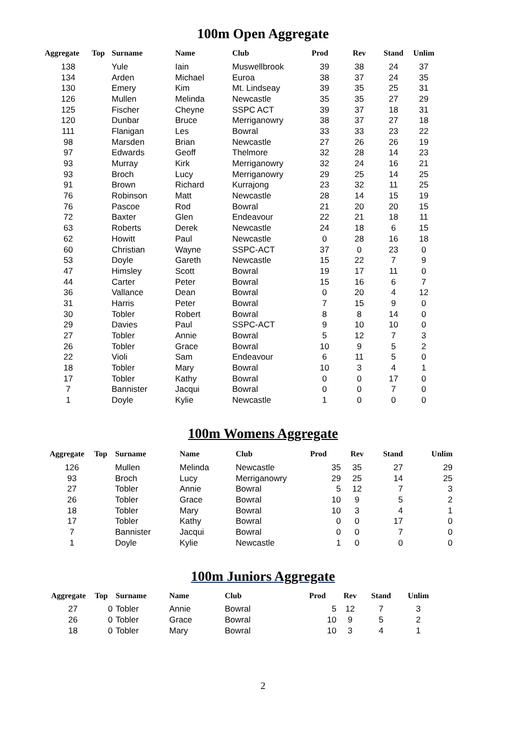100m Open Aggregate
| Aggregate | Top | Surname | Name | Club | Prod | Rev | Stand | Unlim |
| --- | --- | --- | --- | --- | --- | --- | --- | --- |
| 138 | | Yule | Iain | Muswellbrook | 39 | 38 | 24 | 37 |
| 134 | | Arden | Michael | Euroa | 38 | 37 | 24 | 35 |
| 130 | | Emery | Kim | Mt. Lindseay | 39 | 35 | 25 | 31 |
| 126 | | Mullen | Melinda | Newcastle | 35 | 35 | 27 | 29 |
| 125 | | Fischer | Cheyne | SSPC ACT | 39 | 37 | 18 | 31 |
| 120 | | Dunbar | Bruce | Merriganowry | 38 | 37 | 27 | 18 |
| 111 | | Flanigan | Les | Bowral | 33 | 33 | 23 | 22 |
| 98 | | Marsden | Brian | Newcastle | 27 | 26 | 26 | 19 |
| 97 | | Edwards | Geoff | Thelmore | 32 | 28 | 14 | 23 |
| 93 | | Murray | Kirk | Merriganowry | 32 | 24 | 16 | 21 |
| 93 | | Broch | Lucy | Merriganowry | 29 | 25 | 14 | 25 |
| 91 | | Brown | Richard | Kurrajong | 23 | 32 | 11 | 25 |
| 76 | | Robinson | Matt | Newcastle | 28 | 14 | 15 | 19 |
| 76 | | Pascoe | Rod | Bowral | 21 | 20 | 20 | 15 |
| 72 | | Baxter | Glen | Endeavour | 22 | 21 | 18 | 11 |
| 63 | | Roberts | Derek | Newcastle | 24 | 18 | 6 | 15 |
| 62 | | Howitt | Paul | Newcastle | 0 | 28 | 16 | 18 |
| 60 | | Christian | Wayne | SSPC-ACT | 37 | 0 | 23 | 0 |
| 53 | | Doyle | Gareth | Newcastle | 15 | 22 | 7 | 9 |
| 47 | | Himsley | Scott | Bowral | 19 | 17 | 11 | 0 |
| 44 | | Carter | Peter | Bowral | 15 | 16 | 6 | 7 |
| 36 | | Vallance | Dean | Bowral | 0 | 20 | 4 | 12 |
| 31 | | Harris | Peter | Bowral | 7 | 15 | 9 | 0 |
| 30 | | Tobler | Robert | Bowral | 8 | 8 | 14 | 0 |
| 29 | | Davies | Paul | SSPC-ACT | 9 | 10 | 10 | 0 |
| 27 | | Tobler | Annie | Bowral | 5 | 12 | 7 | 3 |
| 26 | | Tobler | Grace | Bowral | 10 | 9 | 5 | 2 |
| 22 | | Violi | Sam | Endeavour | 6 | 11 | 5 | 0 |
| 18 | | Tobler | Mary | Bowral | 10 | 3 | 4 | 1 |
| 17 | | Tobler | Kathy | Bowral | 0 | 0 | 17 | 0 |
| 7 | | Bannister | Jacqui | Bowral | 0 | 0 | 7 | 0 |
| 1 | | Doyle | Kylie | Newcastle | 1 | 0 | 0 | 0 |
100m Womens Aggregate
| Aggregate | Top | Surname | Name | Club | Prod | Rev | Stand | Unlim |
| --- | --- | --- | --- | --- | --- | --- | --- | --- |
| 126 | | Mullen | Melinda | Newcastle | 35 | 35 | 27 | 29 |
| 93 | | Broch | Lucy | Merriganowry | 29 | 25 | 14 | 25 |
| 27 | | Tobler | Annie | Bowral | 5 | 12 | 7 | 3 |
| 26 | | Tobler | Grace | Bowral | 10 | 9 | 5 | 2 |
| 18 | | Tobler | Mary | Bowral | 10 | 3 | 4 | 1 |
| 17 | | Tobler | Kathy | Bowral | 0 | 0 | 17 | 0 |
| 7 | | Bannister | Jacqui | Bowral | 0 | 0 | 7 | 0 |
| 1 | | Doyle | Kylie | Newcastle | 1 | 0 | 0 | 0 |
100m Juniors Aggregate
| Aggregate | Top | Surname | Name | Club | Prod | Rev | Stand | Unlim |
| --- | --- | --- | --- | --- | --- | --- | --- | --- |
| 27 | 0 | Tobler | Annie | Bowral | 5 | 12 | 7 | 3 |
| 26 | 0 | Tobler | Grace | Bowral | 10 | 9 | 5 | 2 |
| 18 | 0 | Tobler | Mary | Bowral | 10 | 3 | 4 | 1 |
2